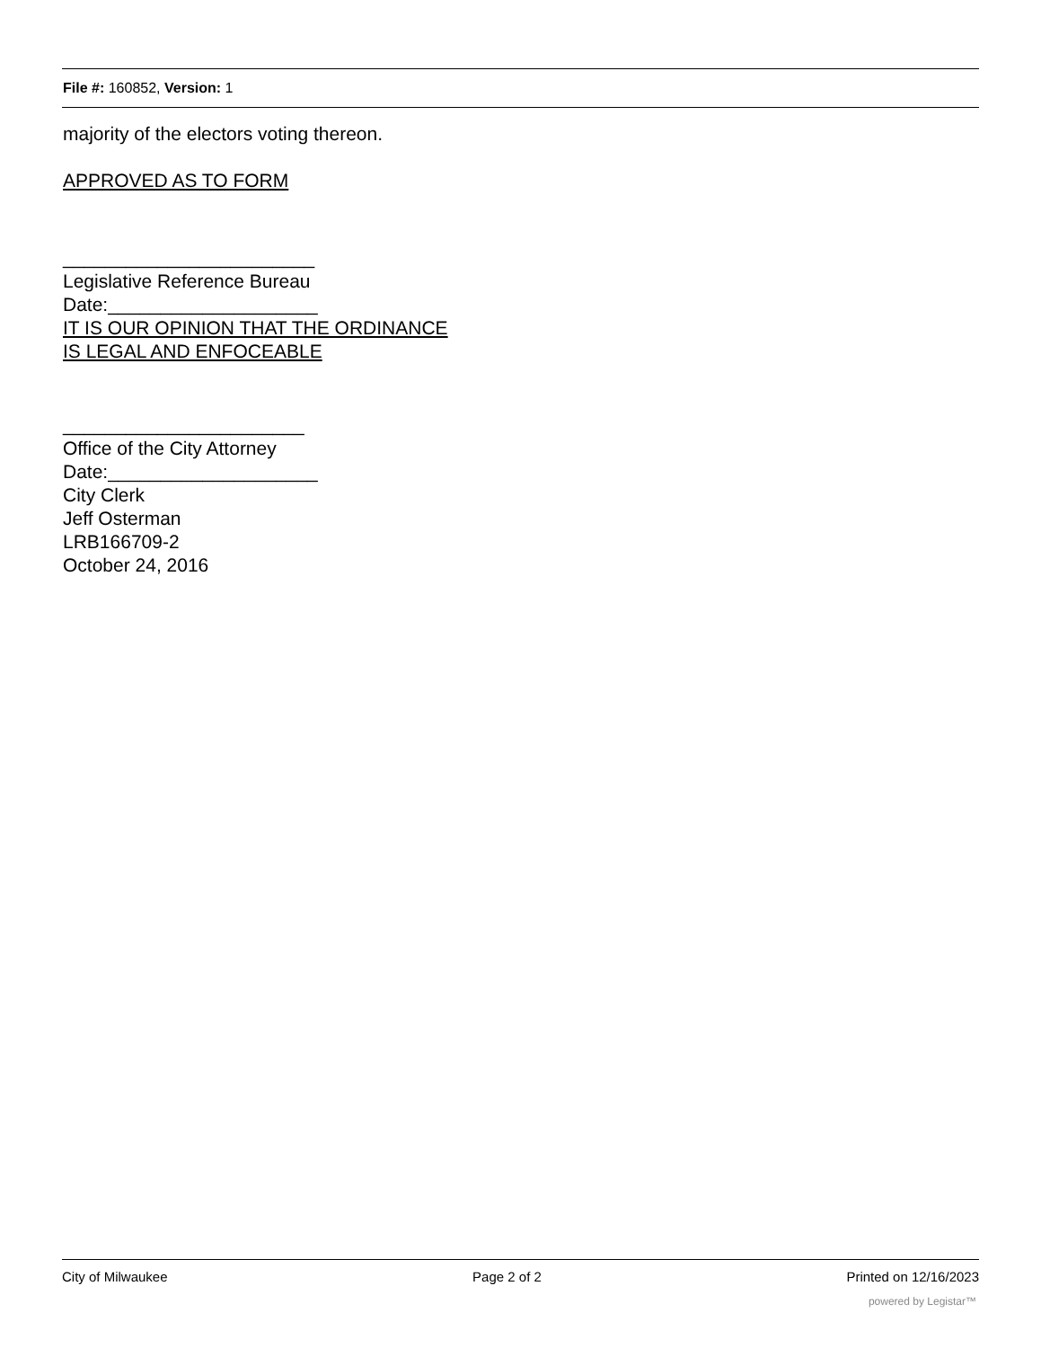File #: 160852, Version: 1
majority of the electors voting thereon.
APPROVED AS TO FORM
________________________
Legislative Reference Bureau
Date:____________________
IT IS OUR OPINION THAT THE ORDINANCE
IS LEGAL AND ENFOCEABLE
_______________________
Office of the City Attorney
Date:____________________
City Clerk
Jeff Osterman
LRB166709-2
October 24, 2016
City of Milwaukee Page 2 of 2 Printed on 12/16/2023
powered by Legistar™